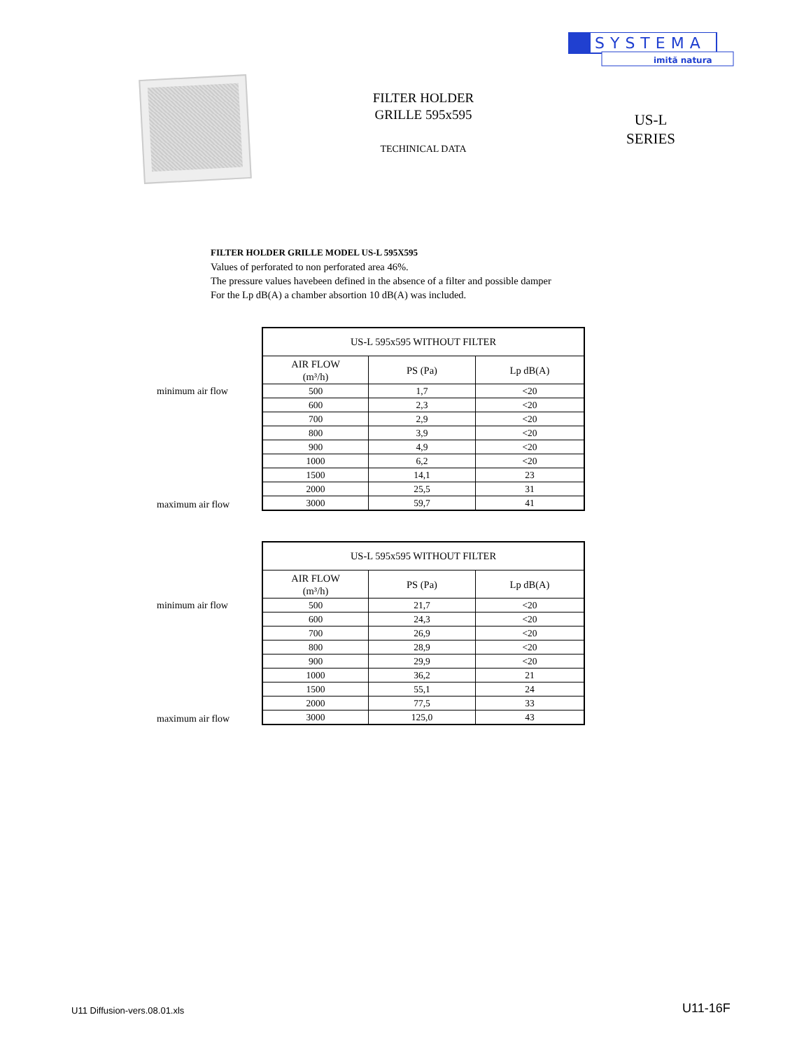SYSTEMA
imită natura
FILTER HOLDER
GRILLE 595x595
TECHINICAL DATA
US-L
SERIES
FILTER HOLDER GRILLE MODEL US-L 595X595
Values of perforated to non perforated area 46%.
The pressure values havebeen defined in the absence of a filter and possible damper
For the Lp dB(A) a chamber absortion 10 dB(A) was included.
minimum air flow
maximum air flow
| US-L 595x595 WITHOUT FILTER | | |
| --- | --- | --- |
| AIR FLOW (m³/h) | PS (Pa) | Lp dB(A) |
| 500 | 1,7 | <20 |
| 600 | 2,3 | <20 |
| 700 | 2,9 | <20 |
| 800 | 3,9 | <20 |
| 900 | 4,9 | <20 |
| 1000 | 6,2 | <20 |
| 1500 | 14,1 | 23 |
| 2000 | 25,5 | 31 |
| 3000 | 59,7 | 41 |
minimum air flow
maximum air flow
| US-L 595x595 WITHOUT FILTER | | |
| --- | --- | --- |
| AIR FLOW (m³/h) | PS (Pa) | Lp dB(A) |
| 500 | 21,7 | <20 |
| 600 | 24,3 | <20 |
| 700 | 26,9 | <20 |
| 800 | 28,9 | <20 |
| 900 | 29,9 | <20 |
| 1000 | 36,2 | 21 |
| 1500 | 55,1 | 24 |
| 2000 | 77,5 | 33 |
| 3000 | 125,0 | 43 |
U11 Diffusion-vers.08.01.xls U11-16F